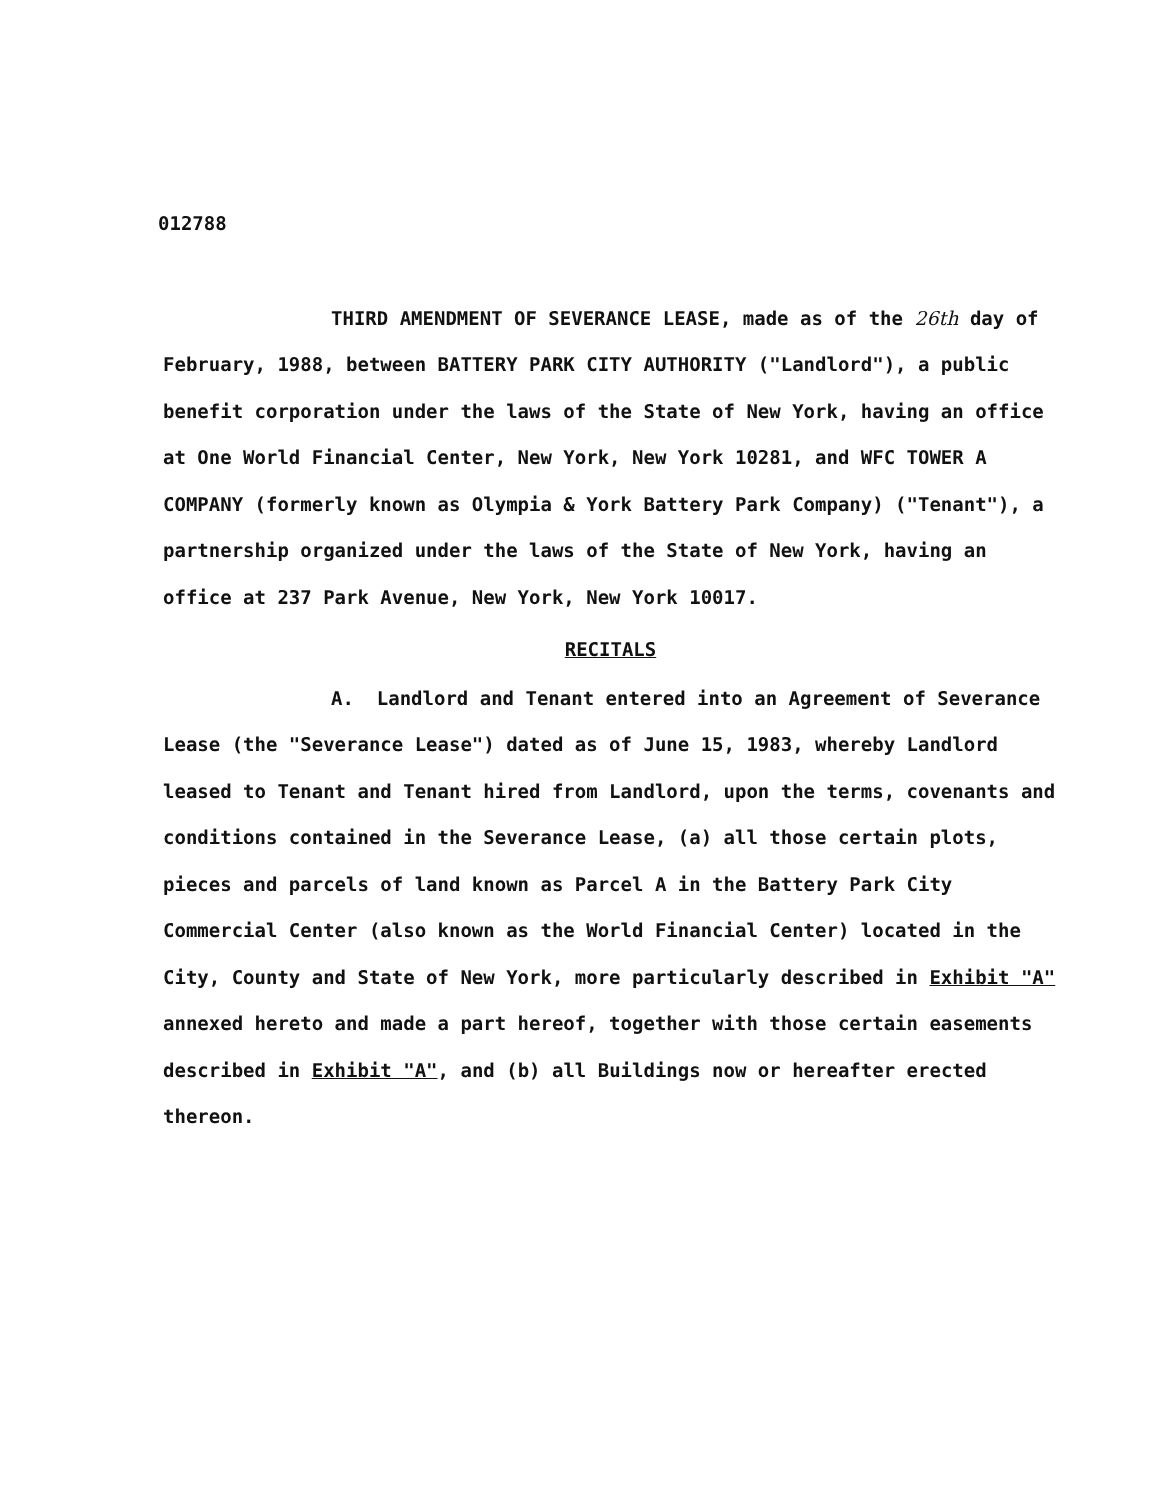012788
THIRD AMENDMENT OF SEVERANCE LEASE, made as of the 26th day of February, 1988, between BATTERY PARK CITY AUTHORITY ("Landlord"), a public benefit corporation under the laws of the State of New York, having an office at One World Financial Center, New York, New York 10281, and WFC TOWER A COMPANY (formerly known as Olympia & York Battery Park Company) ("Tenant"), a partnership organized under the laws of the State of New York, having an office at 237 Park Avenue, New York, New York 10017.
RECITALS
A. Landlord and Tenant entered into an Agreement of Severance Lease (the "Severance Lease") dated as of June 15, 1983, whereby Landlord leased to Tenant and Tenant hired from Landlord, upon the terms, covenants and conditions contained in the Severance Lease, (a) all those certain plots, pieces and parcels of land known as Parcel A in the Battery Park City Commercial Center (also known as the World Financial Center) located in the City, County and State of New York, more particularly described in Exhibit "A" annexed hereto and made a part hereof, together with those certain easements described in Exhibit "A", and (b) all Buildings now or hereafter erected thereon.